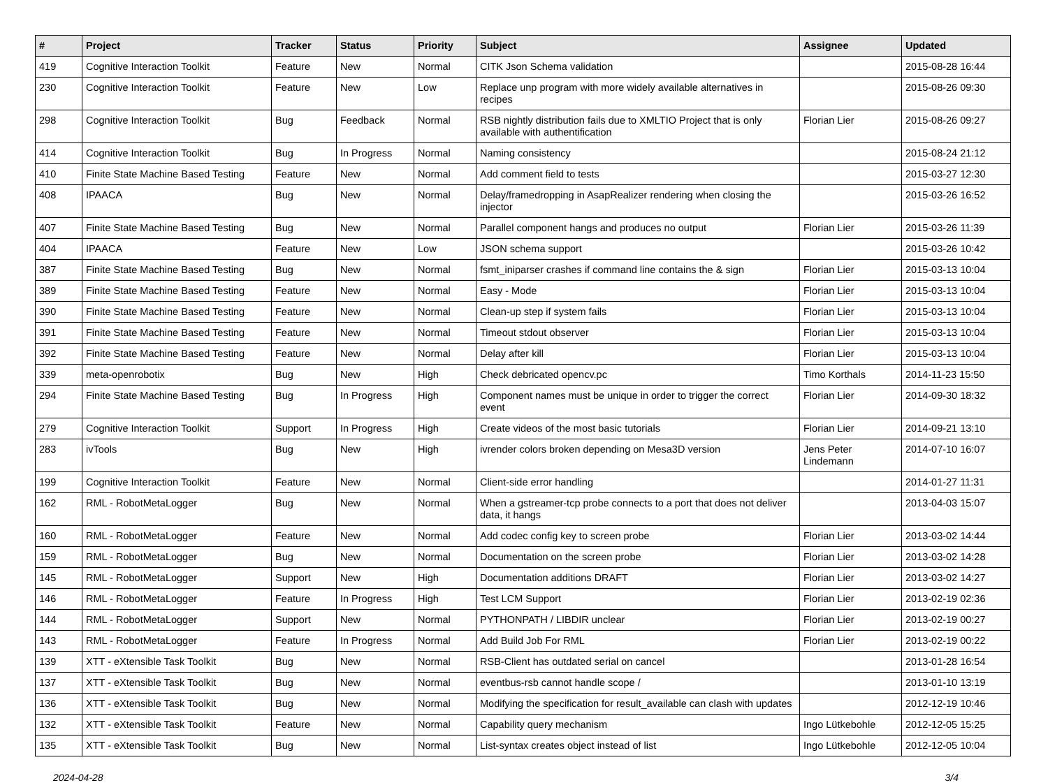| # | Project | Tracker | Status | Priority | Subject | Assignee | Updated |
| --- | --- | --- | --- | --- | --- | --- | --- |
| 419 | Cognitive Interaction Toolkit | Feature | New | Normal | CITK Json Schema validation | | 2015-08-28 16:44 |
| 230 | Cognitive Interaction Toolkit | Feature | New | Low | Replace unp program with more widely available alternatives in recipes | | 2015-08-26 09:30 |
| 298 | Cognitive Interaction Toolkit | Bug | Feedback | Normal | RSB nightly distribution fails due to XMLTIO Project that is only available with authentification | Florian Lier | 2015-08-26 09:27 |
| 414 | Cognitive Interaction Toolkit | Bug | In Progress | Normal | Naming consistency | | 2015-08-24 21:12 |
| 410 | Finite State Machine Based Testing | Feature | New | Normal | Add comment field to tests | | 2015-03-27 12:30 |
| 408 | IPAACA | Bug | New | Normal | Delay/framedropping in AsapRealizer rendering when closing the injector | | 2015-03-26 16:52 |
| 407 | Finite State Machine Based Testing | Bug | New | Normal | Parallel component hangs and produces no output | Florian Lier | 2015-03-26 11:39 |
| 404 | IPAACA | Feature | New | Low | JSON schema support | | 2015-03-26 10:42 |
| 387 | Finite State Machine Based Testing | Bug | New | Normal | fsmt_iniparser crashes if command line contains the & sign | Florian Lier | 2015-03-13 10:04 |
| 389 | Finite State Machine Based Testing | Feature | New | Normal | Easy - Mode | Florian Lier | 2015-03-13 10:04 |
| 390 | Finite State Machine Based Testing | Feature | New | Normal | Clean-up step if system fails | Florian Lier | 2015-03-13 10:04 |
| 391 | Finite State Machine Based Testing | Feature | New | Normal | Timeout stdout observer | Florian Lier | 2015-03-13 10:04 |
| 392 | Finite State Machine Based Testing | Feature | New | Normal | Delay after kill | Florian Lier | 2015-03-13 10:04 |
| 339 | meta-openrobotix | Bug | New | High | Check debricated opencv.pc | Timo Korthals | 2014-11-23 15:50 |
| 294 | Finite State Machine Based Testing | Bug | In Progress | High | Component names must be unique in order to trigger the correct event | Florian Lier | 2014-09-30 18:32 |
| 279 | Cognitive Interaction Toolkit | Support | In Progress | High | Create videos of the most basic tutorials | Florian Lier | 2014-09-21 13:10 |
| 283 | ivTools | Bug | New | High | ivrender colors broken depending on Mesa3D version | Jens Peter Lindemann | 2014-07-10 16:07 |
| 199 | Cognitive Interaction Toolkit | Feature | New | Normal | Client-side error handling | | 2014-01-27 11:31 |
| 162 | RML - RobotMetaLogger | Bug | New | Normal | When a gstreamer-tcp probe connects to a port that does not deliver data, it hangs | | 2013-04-03 15:07 |
| 160 | RML - RobotMetaLogger | Feature | New | Normal | Add codec config key to screen probe | Florian Lier | 2013-03-02 14:44 |
| 159 | RML - RobotMetaLogger | Bug | New | Normal | Documentation on the screen probe | Florian Lier | 2013-03-02 14:28 |
| 145 | RML - RobotMetaLogger | Support | New | High | Documentation additions DRAFT | Florian Lier | 2013-03-02 14:27 |
| 146 | RML - RobotMetaLogger | Feature | In Progress | High | Test LCM Support | Florian Lier | 2013-02-19 02:36 |
| 144 | RML - RobotMetaLogger | Support | New | Normal | PYTHONPATH / LIBDIR unclear | Florian Lier | 2013-02-19 00:27 |
| 143 | RML - RobotMetaLogger | Feature | In Progress | Normal | Add Build Job For RML | Florian Lier | 2013-02-19 00:22 |
| 139 | XTT - eXtensible Task Toolkit | Bug | New | Normal | RSB-Client has outdated serial on cancel | | 2013-01-28 16:54 |
| 137 | XTT - eXtensible Task Toolkit | Bug | New | Normal | eventbus-rsb cannot handle scope / | | 2013-01-10 13:19 |
| 136 | XTT - eXtensible Task Toolkit | Bug | New | Normal | Modifying the specification for result_available can clash with updates | | 2012-12-19 10:46 |
| 132 | XTT - eXtensible Task Toolkit | Feature | New | Normal | Capability query mechanism | Ingo Lütkebohle | 2012-12-05 15:25 |
| 135 | XTT - eXtensible Task Toolkit | Bug | New | Normal | List-syntax creates object instead of list | Ingo Lütkebohle | 2012-12-05 10:04 |
2024-04-28 3/4